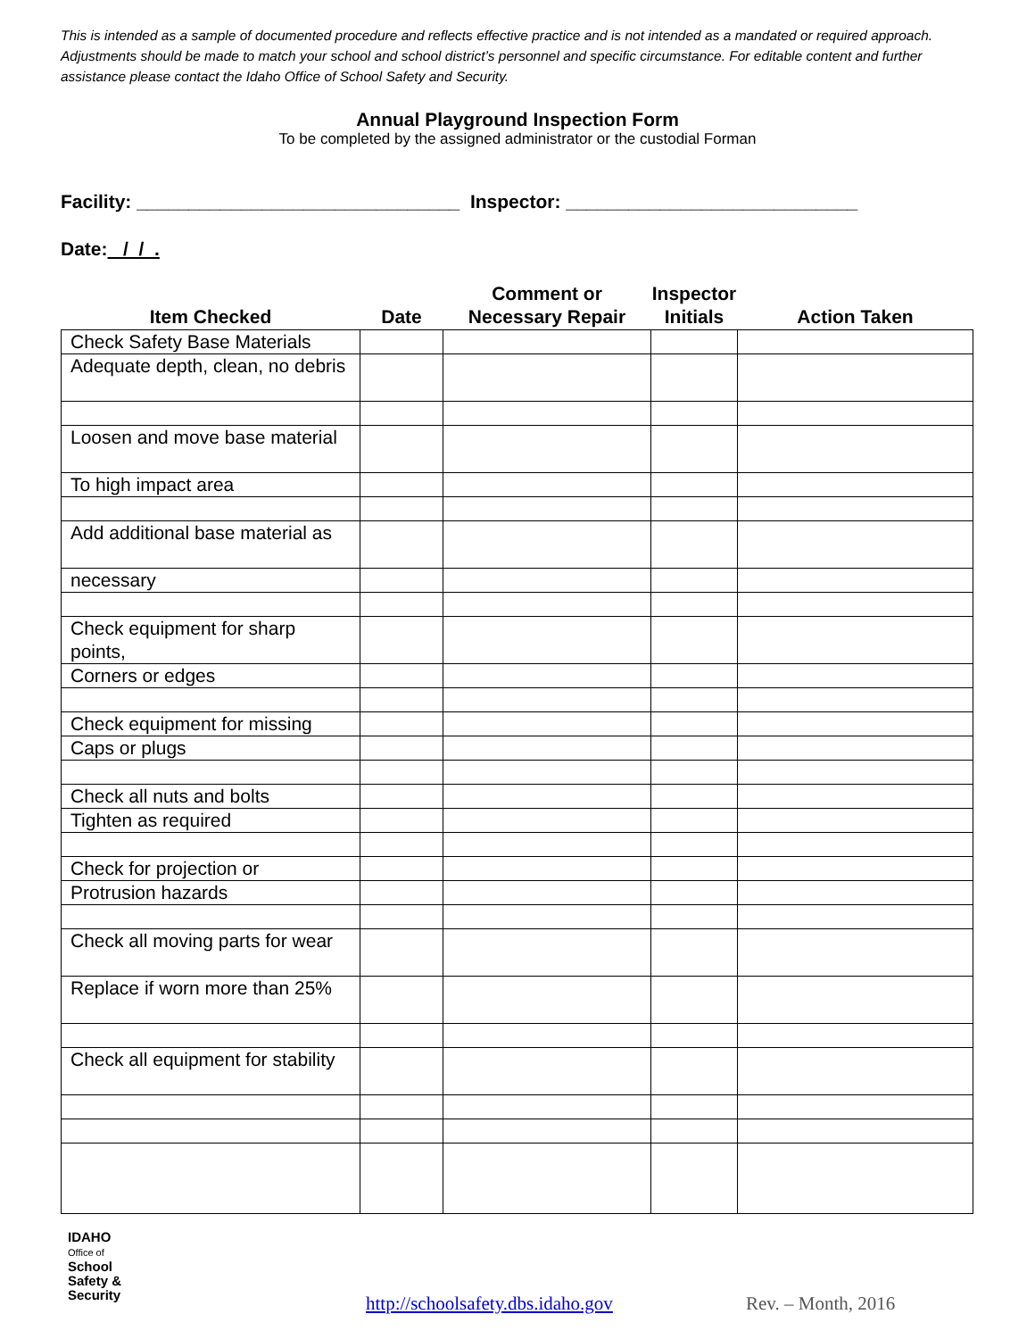This is intended as a sample of documented procedure and reflects effective practice and is not intended as a mandated or required approach. Adjustments should be made to match your school and school district’s personnel and specific circumstance. For editable content and further assistance please contact the Idaho Office of School Safety and Security.
Annual Playground Inspection Form
To be completed by the assigned administrator or the custodial Forman
Facility: _______________________________ Inspector: ____________________________
Date: / / .
| Item Checked | Date | Comment or Necessary Repair | Inspector Initials | Action Taken |
| --- | --- | --- | --- | --- |
| Check Safety Base Materials | | | | |
| Adequate depth, clean, no debris | | | | |
| Loosen and move base material | | | | |
| To high impact area | | | | |
| Add additional base material as | | | | |
| necessary | | | | |
| Check equipment for sharp points, | | | | |
| Corners or edges | | | | |
| Check equipment for missing | | | | |
| Caps or plugs | | | | |
| Check all nuts and bolts | | | | |
| Tighten as required | | | | |
| Check for projection or | | | | |
| Protrusion hazards | | | | |
| Check all moving parts for wear | | | | |
| Replace if worn more than 25% | | | | |
| Check all equipment for stability | | | | |
IDAHO
Office of
School
Safety &
Security
http://schoolsafety.dbs.idaho.gov
Rev. – Month, 2016